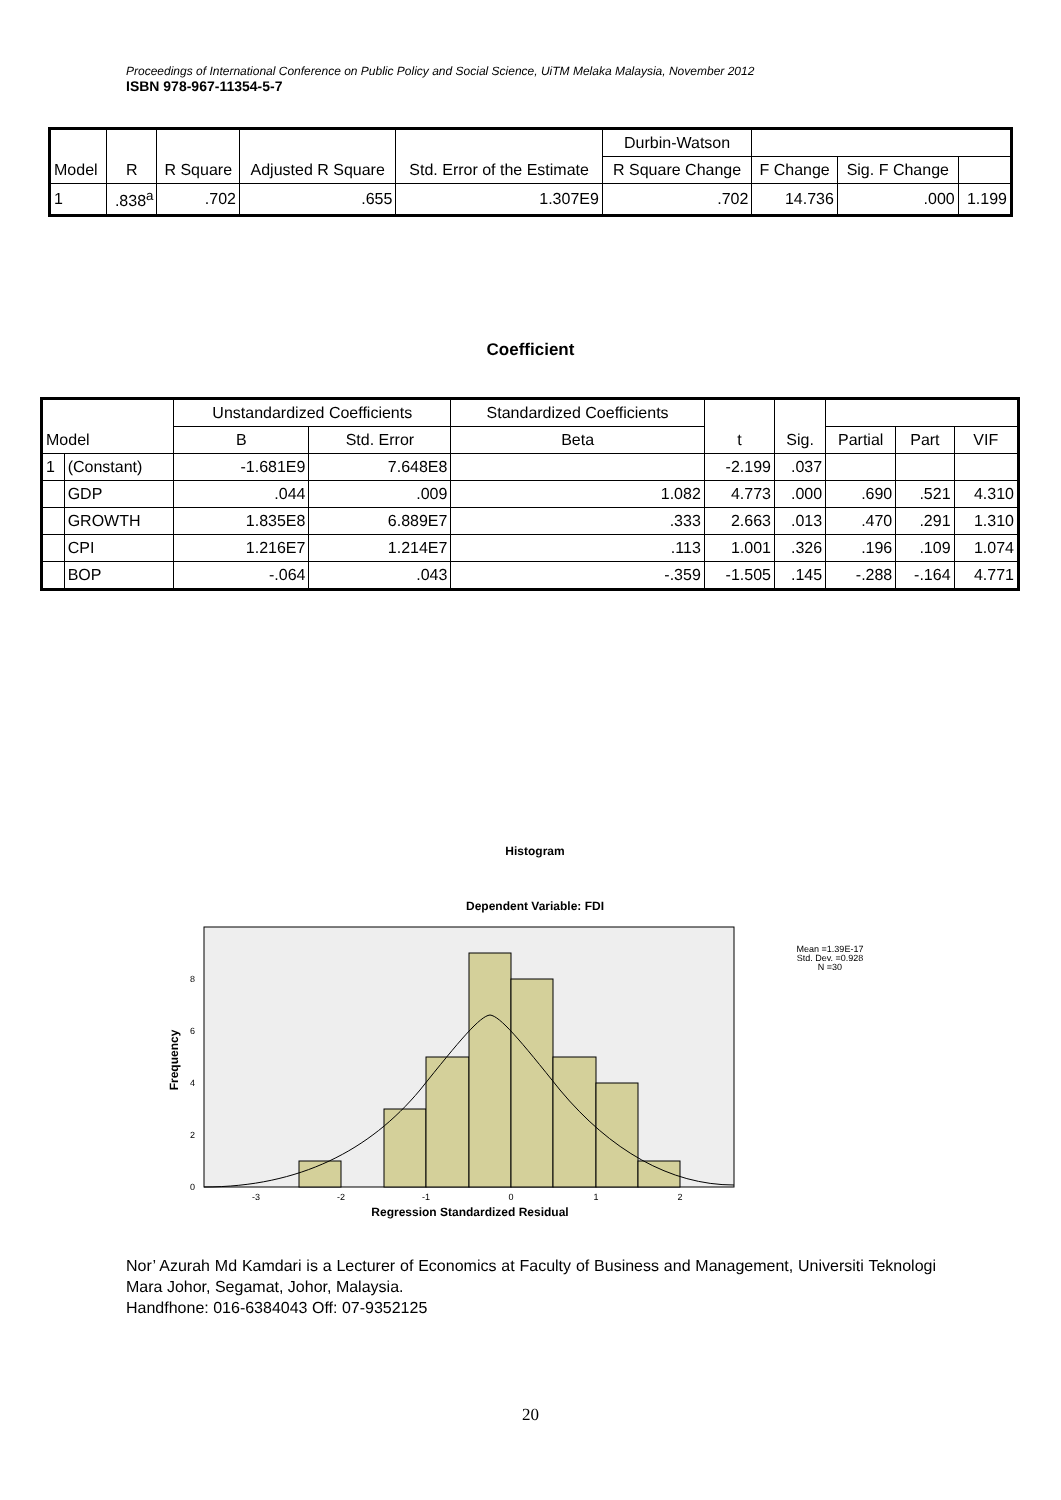Proceedings of International Conference on Public Policy and Social Science, UiTM Melaka Malaysia, November 2012
ISBN 978-967-11354-5-7
| Model | R | R Square | Adjusted R Square | Std. Error of the Estimate | Durbin-Watson | | | |
| --- | --- | --- | --- | --- | --- | --- | --- | --- |
| | | | | | R Square Change | F Change | Sig. F Change | |
| 1 | .838<sup>a</sup> | .702 | .655 | 1.307E9 | .702 | 14.736 | .000 | 1.199 |
Coefficient
| Model | | Unstandardized Coefficients | | Standardized Coefficients | t | Sig. | | | |
| --- | --- | --- | --- | --- | --- | --- | --- | --- | --- |
| | | B | Std. Error | Beta | | | Partial | Part | VIF |
| 1 | (Constant) | -1.681E9 | 7.648E8 | | -2.199 | .037 | | | |
| | GDP | .044 | .009 | 1.082 | 4.773 | .000 | .690 | .521 | 4.310 |
| | GROWTH | 1.835E8 | 6.889E7 | .333 | 2.663 | .013 | .470 | .291 | 1.310 |
| | CPI | 1.216E7 | 1.214E7 | .113 | 1.001 | .326 | .196 | .109 | 1.074 |
| | BOP | -.064 | .043 | -.359 | -1.505 | .145 | -.288 | -.164 | 4.771 |
Histogram
Dependent Variable: FDI
0
2
4
6
8
-3
-2
-1
0
1
2
Regression Standardized Residual
Frequency
Mean =1.39E-17
Std. Dev. =0.928
N =30
Nor’ Azurah Md Kamdari is a Lecturer of Economics at Faculty of Business and Management, Universiti Teknologi Mara Johor, Segamat, Johor, Malaysia.
Handfhone: 016-6384043 Off: 07-9352125
20